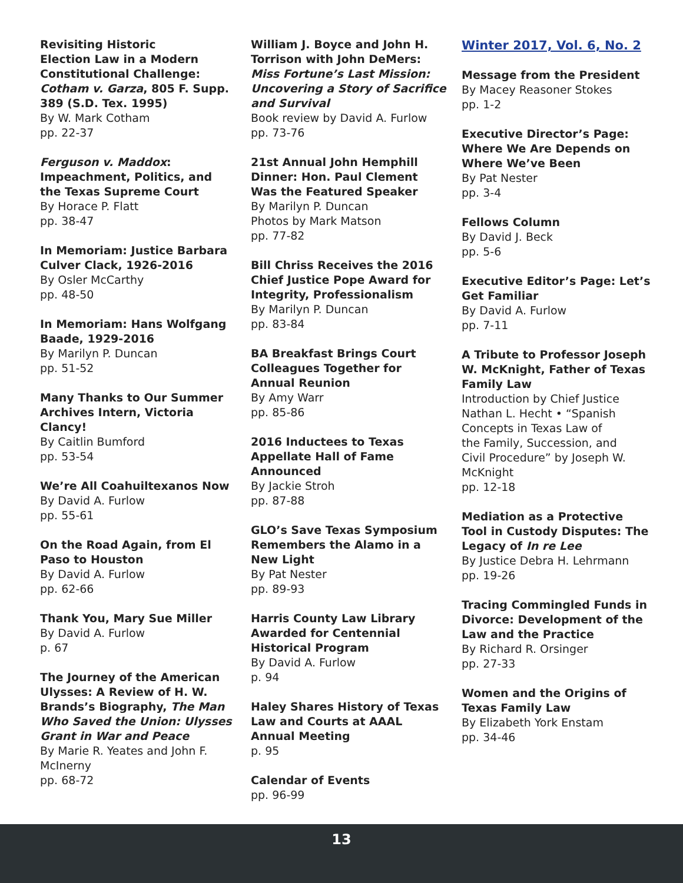Revisiting Historic
Election Law in a Modern
Constitutional Challenge:
Cotham v. Garza, 805 F. Supp.
389 (S.D. Tex. 1995)
By W. Mark Cotham
pp. 22-37
Ferguson v. Maddox:
Impeachment, Politics, and
the Texas Supreme Court
By Horace P. Flatt
pp. 38-47
In Memoriam: Justice Barbara
Culver Clack, 1926-2016
By Osler McCarthy
pp. 48-50
In Memoriam: Hans Wolfgang
Baade, 1929-2016
By Marilyn P. Duncan
pp. 51-52
Many Thanks to Our Summer
Archives Intern, Victoria
Clancy!
By Caitlin Bumford
pp. 53-54
We’re All Coahuiltexanos Now
By David A. Furlow
pp. 55-61
On the Road Again, from El
Paso to Houston
By David A. Furlow
pp. 62-66
Thank You, Mary Sue Miller
By David A. Furlow
p. 67
The Journey of the American
Ulysses: A Review of H. W.
Brands’s Biography, The Man
Who Saved the Union: Ulysses
Grant in War and Peace
By Marie R. Yeates and John F.
McInerny
pp. 68-72
William J. Boyce and John H.
Torrison with John DeMers:
Miss Fortune’s Last Mission:
Uncovering a Story of Sacrifice
and Survival
Book review by David A. Furlow
pp. 73-76
21st Annual John Hemphill
Dinner: Hon. Paul Clement
Was the Featured Speaker
By Marilyn P. Duncan
Photos by Mark Matson
pp. 77-82
Bill Chriss Receives the 2016
Chief Justice Pope Award for
Integrity, Professionalism
By Marilyn P. Duncan
pp. 83-84
BA Breakfast Brings Court
Colleagues Together for
Annual Reunion
By Amy Warr
pp. 85-86
2016 Inductees to Texas
Appellate Hall of Fame
Announced
By Jackie Stroh
pp. 87-88
GLO’s Save Texas Symposium
Remembers the Alamo in a
New Light
By Pat Nester
pp. 89-93
Harris County Law Library
Awarded for Centennial
Historical Program
By David A. Furlow
p. 94
Haley Shares History of Texas
Law and Courts at AAAL
Annual Meeting
p. 95
Calendar of Events
pp. 96-99
Winter 2017, Vol. 6, No. 2
Message from the President
By Macey Reasoner Stokes
pp. 1-2
Executive Director’s Page:
Where We Are Depends on
Where We’ve Been
By Pat Nester
pp. 3-4
Fellows Column
By David J. Beck
pp. 5-6
Executive Editor’s Page: Let’s
Get Familiar
By David A. Furlow
pp. 7-11
A Tribute to Professor Joseph
W. McKnight, Father of Texas
Family Law
Introduction by Chief Justice
Nathan L. Hecht • “Spanish
Concepts in Texas Law of
the Family, Succession, and
Civil Procedure” by Joseph W.
McKnight
pp. 12-18
Mediation as a Protective
Tool in Custody Disputes: The
Legacy of In re Lee
By Justice Debra H. Lehrmann
pp. 19-26
Tracing Commingled Funds in
Divorce: Development of the
Law and the Practice
By Richard R. Orsinger
pp. 27-33
Women and the Origins of
Texas Family Law
By Elizabeth York Enstam
pp. 34-46
13